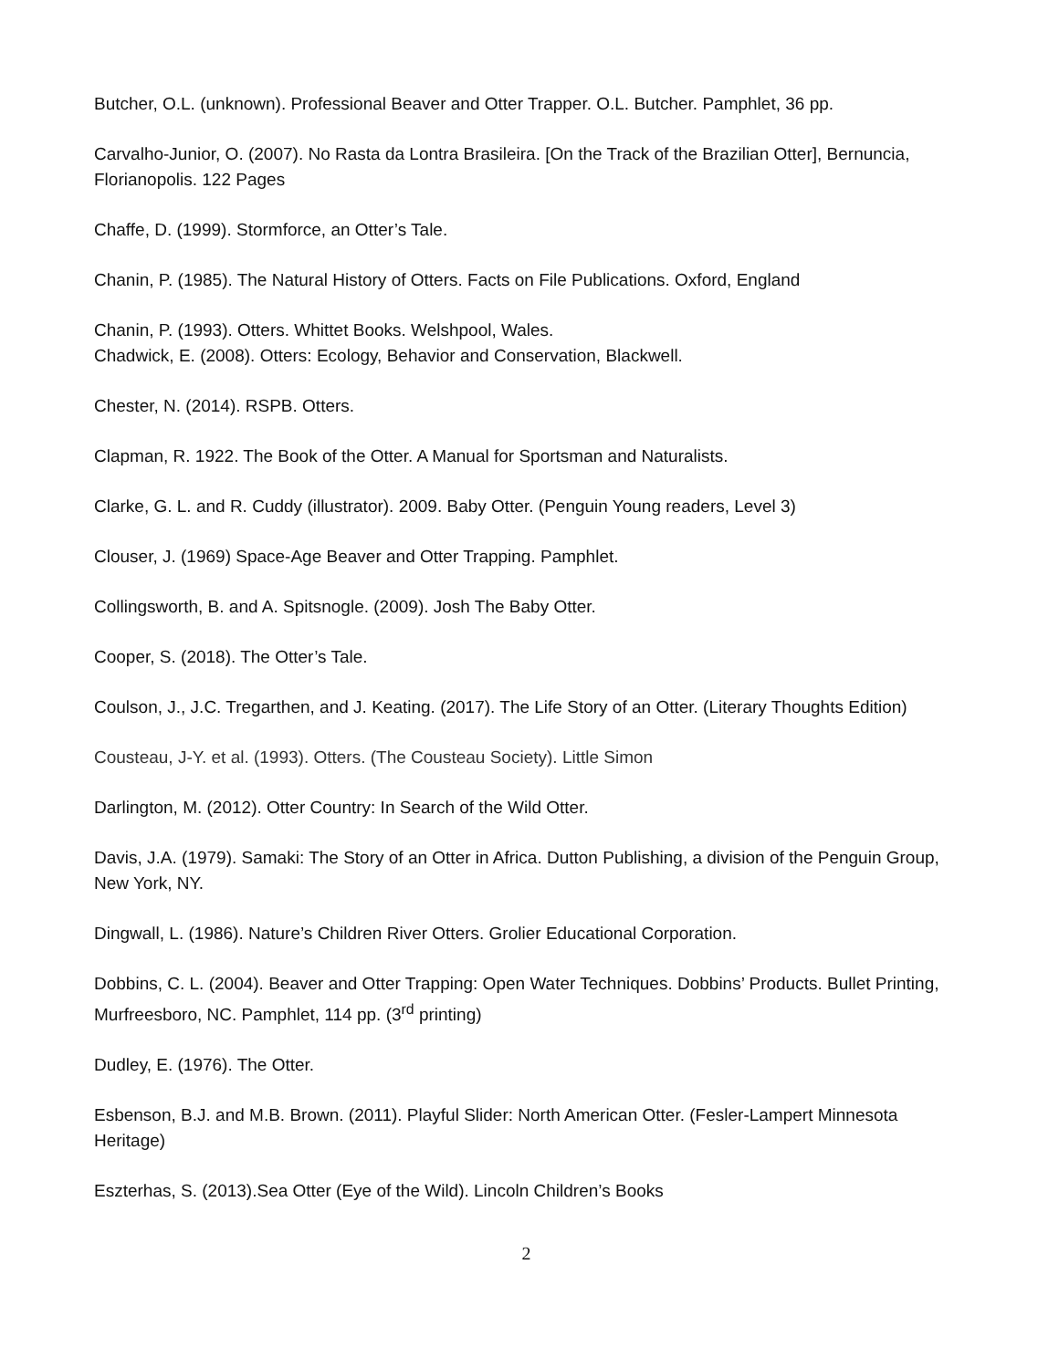Butcher, O.L. (unknown). Professional Beaver and Otter Trapper. O.L. Butcher. Pamphlet, 36 pp.
Carvalho-Junior, O. (2007). No Rasta da Lontra Brasileira. [On the Track of the Brazilian Otter], Bernuncia, Florianopolis. 122 Pages
Chaffe, D. (1999). Stormforce, an Otter’s Tale.
Chanin, P. (1985). The Natural History of Otters. Facts on File Publications. Oxford, England
Chanin, P. (1993). Otters. Whittet Books. Welshpool, Wales.
Chadwick, E. (2008). Otters: Ecology, Behavior and Conservation, Blackwell.
Chester, N. (2014). RSPB. Otters.
Clapman, R. 1922. The Book of the Otter. A Manual for Sportsman and Naturalists.
Clarke, G. L. and R. Cuddy (illustrator). 2009. Baby Otter. (Penguin Young readers, Level 3)
Clouser, J. (1969) Space-Age Beaver and Otter Trapping. Pamphlet.
Collingsworth, B. and A. Spitsnogle. (2009). Josh The Baby Otter.
Cooper, S. (2018). The Otter’s Tale.
Coulson, J., J.C. Tregarthen, and J. Keating. (2017). The Life Story of an Otter. (Literary Thoughts Edition)
Cousteau, J-Y. et al. (1993). Otters. (The Cousteau Society). Little Simon
Darlington, M. (2012). Otter Country: In Search of the Wild Otter.
Davis, J.A. (1979). Samaki: The Story of an Otter in Africa. Dutton Publishing, a division of the Penguin Group, New York, NY.
Dingwall, L. (1986). Nature’s Children River Otters. Grolier Educational Corporation.
Dobbins, C. L. (2004). Beaver and Otter Trapping: Open Water Techniques. Dobbins’ Products. Bullet Printing, Murfreesboro, NC. Pamphlet, 114 pp. (3<sup>rd</sup> printing)
Dudley, E. (1976). The Otter.
Esbenson, B.J. and M.B. Brown. (2011). Playful Slider: North American Otter. (Fesler-Lampert Minnesota Heritage)
Eszterhas, S. (2013).Sea Otter (Eye of the Wild). Lincoln Children’s Books
2